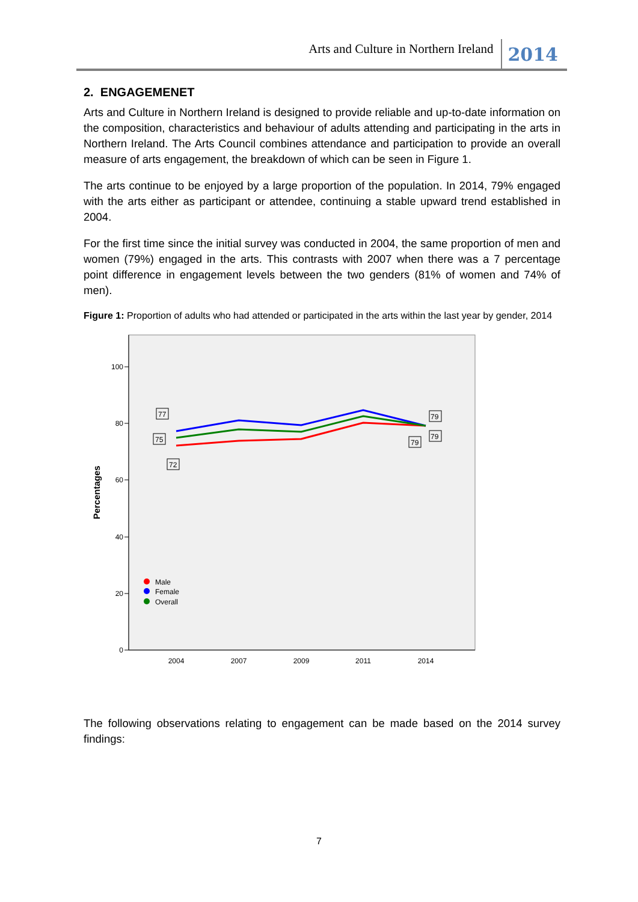Arts and Culture in Northern Ireland 2014
2. ENGAGEMENET
Arts and Culture in Northern Ireland is designed to provide reliable and up-to-date information on the composition, characteristics and behaviour of adults attending and participating in the arts in Northern Ireland. The Arts Council combines attendance and participation to provide an overall measure of arts engagement, the breakdown of which can be seen in Figure 1.
The arts continue to be enjoyed by a large proportion of the population. In 2014, 79% engaged with the arts either as participant or attendee, continuing a stable upward trend established in 2004.
For the first time since the initial survey was conducted in 2004, the same proportion of men and women (79%) engaged in the arts. This contrasts with 2007 when there was a 7 percentage point difference in engagement levels between the two genders (81% of women and 74% of men).
Figure 1: Proportion of adults who had attended or participated in the arts within the last year by gender, 2014
100
80
60
40
20
0
2004
2007
2009
2011
2014
Percentages
77
75
72
79
79
79
Male
Female
Overall
The following observations relating to engagement can be made based on the 2014 survey findings:
7